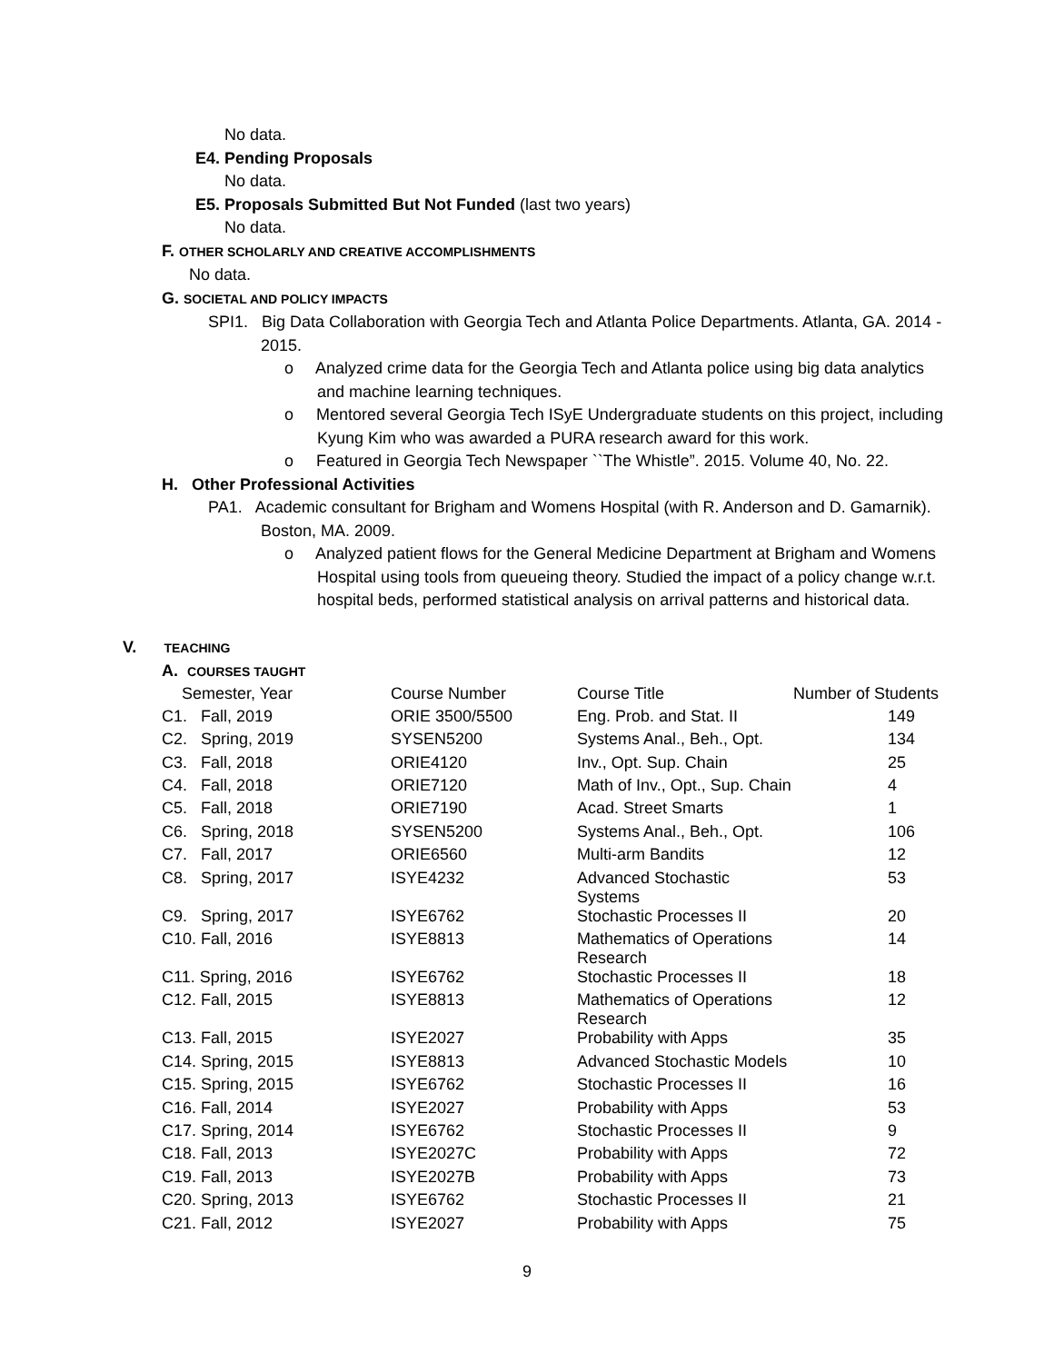No data.
E4. Pending Proposals
No data.
E5. Proposals Submitted But Not Funded (last two years)
No data.
F. OTHER SCHOLARLY AND CREATIVE ACCOMPLISHMENTS
No data.
G. SOCIETAL AND POLICY IMPACTS
SPI1. Big Data Collaboration with Georgia Tech and Atlanta Police Departments. Atlanta, GA. 2014 - 2015.
o Analyzed crime data for the Georgia Tech and Atlanta police using big data analytics and machine learning techniques.
o Mentored several Georgia Tech ISyE Undergraduate students on this project, including Kyung Kim who was awarded a PURA research award for this work.
o Featured in Georgia Tech Newspaper ``The Whistle”. 2015. Volume 40, No. 22.
H. Other Professional Activities
PA1. Academic consultant for Brigham and Womens Hospital (with R. Anderson and D. Gamarnik). Boston, MA. 2009.
o Analyzed patient flows for the General Medicine Department at Brigham and Womens Hospital using tools from queueing theory. Studied the impact of a policy change w.r.t. hospital beds, performed statistical analysis on arrival patterns and historical data.
V. TEACHING
A. COURSES TAUGHT
| Semester, Year | Course Number | Course Title | Number of Students |
| C1. Fall, 2019 | ORIE 3500/5500 | Eng. Prob. and Stat. II | 149 |
| C2. Spring, 2019 | SYSEN5200 | Systems Anal., Beh., Opt. | 134 |
| C3. Fall, 2018 | ORIE4120 | Inv., Opt. Sup. Chain | 25 |
| C4. Fall, 2018 | ORIE7120 | Math of Inv., Opt., Sup. Chain | 4 |
| C5. Fall, 2018 | ORIE7190 | Acad. Street Smarts | 1 |
| C6. Spring, 2018 | SYSEN5200 | Systems Anal., Beh., Opt. | 106 |
| C7. Fall, 2017 | ORIE6560 | Multi-arm Bandits | 12 |
| C8. Spring, 2017 | ISYE4232 | Advanced Stochastic Systems | 53 |
| C9. Spring, 2017 | ISYE6762 | Stochastic Processes II | 20 |
| C10. Fall, 2016 | ISYE8813 | Mathematics of Operations Research | 14 |
| C11. Spring, 2016 | ISYE6762 | Stochastic Processes II | 18 |
| C12. Fall, 2015 | ISYE8813 | Mathematics of Operations Research | 12 |
| C13. Fall, 2015 | ISYE2027 | Probability with Apps | 35 |
| C14. Spring, 2015 | ISYE8813 | Advanced Stochastic Models | 10 |
| C15. Spring, 2015 | ISYE6762 | Stochastic Processes II | 16 |
| C16. Fall, 2014 | ISYE2027 | Probability with Apps | 53 |
| C17. Spring, 2014 | ISYE6762 | Stochastic Processes II | 9 |
| C18. Fall, 2013 | ISYE2027C | Probability with Apps | 72 |
| C19. Fall, 2013 | ISYE2027B | Probability with Apps | 73 |
| C20. Spring, 2013 | ISYE6762 | Stochastic Processes II | 21 |
| C21. Fall, 2012 | ISYE2027 | Probability with Apps | 75 |
9